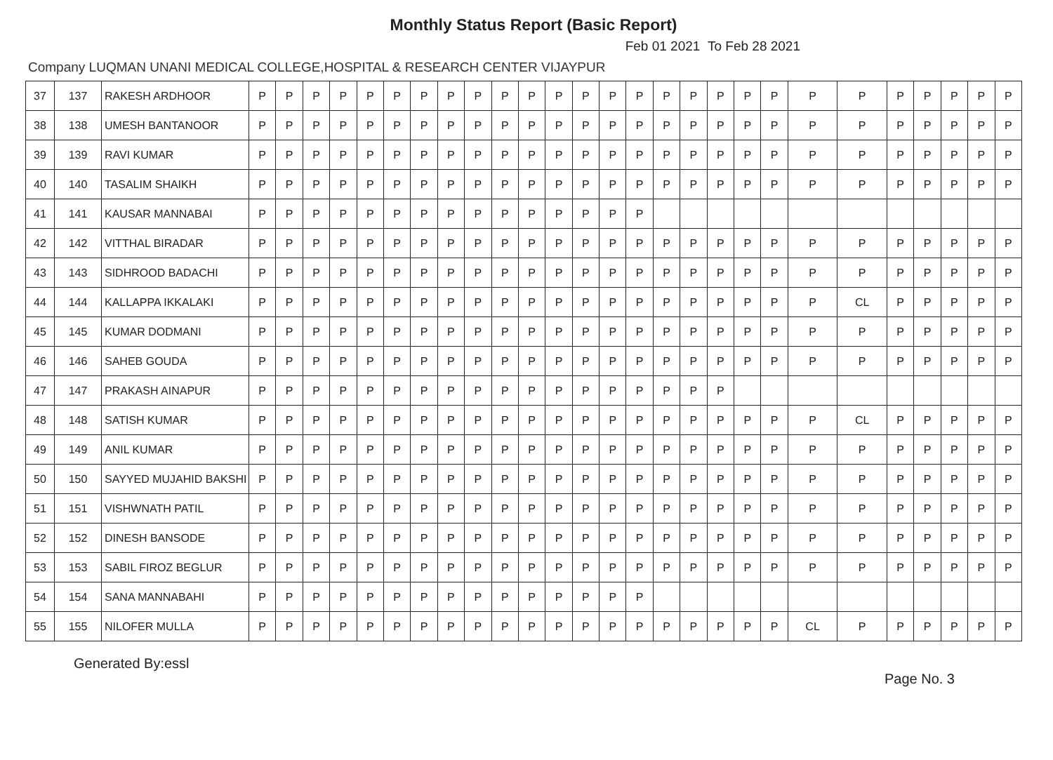Monthly Status Report (Basic Report)
Feb 01 2021 To Feb 28 2021
Company LUQMAN UNANI MEDICAL COLLEGE,HOSPITAL & RESEARCH CENTER VIJAYPUR
| 37 | 137 | RAKESH ARDHOOR | P | P | P | P | P | P | P | P | P | P | P | P | P | P | P | P | P | P | P | P | P | P | P | P | P | P | P |
| 38 | 138 | UMESH BANTANOOR | P | P | P | P | P | P | P | P | P | P | P | P | P | P | P | P | P | P | P | P | P | P | P | P | P | P | P |
| 39 | 139 | RAVI KUMAR | P | P | P | P | P | P | P | P | P | P | P | P | P | P | P | P | P | P | P | P | P | P | P | P | P | P | P |
| 40 | 140 | TASALIM SHAIKH | P | P | P | P | P | P | P | P | P | P | P | P | P | P | P | P | P | P | P | P | P | P | P | P | P | P | P |
| 41 | 141 | KAUSAR MANNABAI | P | P | P | P | P | P | P | P | P | P | P | P | P | P | P | | | | | | | | | | | | |
| 42 | 142 | VITTHAL BIRADAR | P | P | P | P | P | P | P | P | P | P | P | P | P | P | P | P | P | P | P | P | P | P | P | P | P | P | P |
| 43 | 143 | SIDHROOD BADACHI | P | P | P | P | P | P | P | P | P | P | P | P | P | P | P | P | P | P | P | P | P | P | P | P | P | P | P |
| 44 | 144 | KALLAPPA IKKALAKI | P | P | P | P | P | P | P | P | P | P | P | P | P | P | P | P | P | P | P | P | P | CL | P | P | P | P | P |
| 45 | 145 | KUMAR DODMANI | P | P | P | P | P | P | P | P | P | P | P | P | P | P | P | P | P | P | P | P | P | P | P | P | P | P | P |
| 46 | 146 | SAHEB GOUDA | P | P | P | P | P | P | P | P | P | P | P | P | P | P | P | P | P | P | P | P | P | P | P | P | P | P | P |
| 47 | 147 | PRAKASH AINAPUR | P | P | P | P | P | P | P | P | P | P | P | P | P | P | P | P | P | P | | | | | | | | | |
| 48 | 148 | SATISH KUMAR | P | P | P | P | P | P | P | P | P | P | P | P | P | P | P | P | P | P | P | P | P | CL | P | P | P | P | P |
| 49 | 149 | ANIL KUMAR | P | P | P | P | P | P | P | P | P | P | P | P | P | P | P | P | P | P | P | P | P | P | P | P | P | P | P |
| 50 | 150 | SAYYED MUJAHID BAKSHI | P | P | P | P | P | P | P | P | P | P | P | P | P | P | P | P | P | P | P | P | P | P | P | P | P | P | P |
| 51 | 151 | VISHWNATH PATIL | P | P | P | P | P | P | P | P | P | P | P | P | P | P | P | P | P | P | P | P | P | P | P | P | P | P | P |
| 52 | 152 | DINESH BANSODE | P | P | P | P | P | P | P | P | P | P | P | P | P | P | P | P | P | P | P | P | P | P | P | P | P | P | P |
| 53 | 153 | SABIL FIROZ BEGLUR | P | P | P | P | P | P | P | P | P | P | P | P | P | P | P | P | P | P | P | P | P | P | P | P | P | P | P |
| 54 | 154 | SANA MANNABAHI | P | P | P | P | P | P | P | P | P | P | P | P | P | P | P | | | | | | | | | | | | |
| 55 | 155 | NILOFER MULLA | P | P | P | P | P | P | P | P | P | P | P | P | P | P | P | P | P | P | P | P | CL | P | P | P | P | P | P |
Generated By:essl Page No. 3